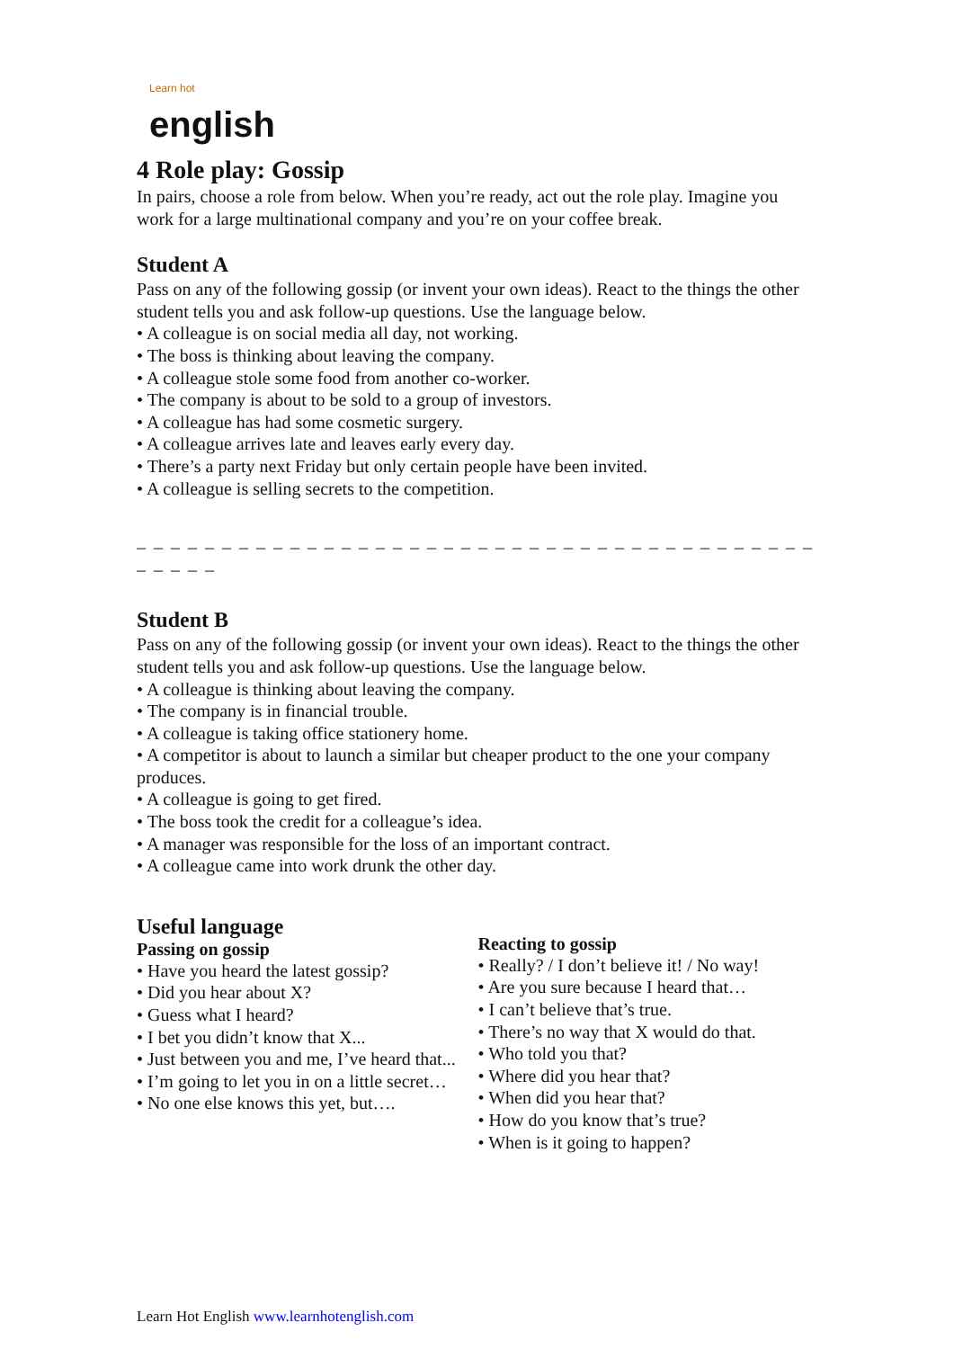Learn hot
english
4 Role play: Gossip
In pairs, choose a role from below. When you’re ready, act out the role play. Imagine you work for a large multinational company and you’re on your coffee break.
Student A
Pass on any of the following gossip (or invent your own ideas). React to the things the other student tells you and ask follow-up questions. Use the language below.
• A colleague is on social media all day, not working.
• The boss is thinking about leaving the company.
• A colleague stole some food from another co-worker.
• The company is about to be sold to a group of investors.
• A colleague has had some cosmetic surgery.
• A colleague arrives late and leaves early every day.
• There’s a party next Friday but only certain people have been invited.
• A colleague is selling secrets to the competition.
_ _ _ _ _ _ _ _ _ _ _ _ _ _ _ _ _ _ _ _ _ _ _ _ _ _ _ _ _ _ _ _ _ _ _ _ _ _ _ _ _ _ _ _ _
Student B
Pass on any of the following gossip (or invent your own ideas). React to the things the other student tells you and ask follow-up questions. Use the language below.
• A colleague is thinking about leaving the company.
• The company is in financial trouble.
• A colleague is taking office stationery home.
• A competitor is about to launch a similar but cheaper product to the one your company produces.
• A colleague is going to get fired.
• The boss took the credit for a colleague’s idea.
• A manager was responsible for the loss of an important contract.
• A colleague came into work drunk the other day.
Useful language
Passing on gossip
• Have you heard the latest gossip?
• Did you hear about X?
• Guess what I heard?
• I bet you didn’t know that X...
• Just between you and me, I’ve heard that...
• I’m going to let you in on a little secret…
• No one else knows this yet, but….
Reacting to gossip
• Really? / I don’t believe it! / No way!
• Are you sure because I heard that…
• I can’t believe that’s true.
• There’s no way that X would do that.
• Who told you that?
• Where did you hear that?
• When did you hear that?
• How do you know that’s true?
• When is it going to happen?
Learn Hot English www.learnhotenglish.com